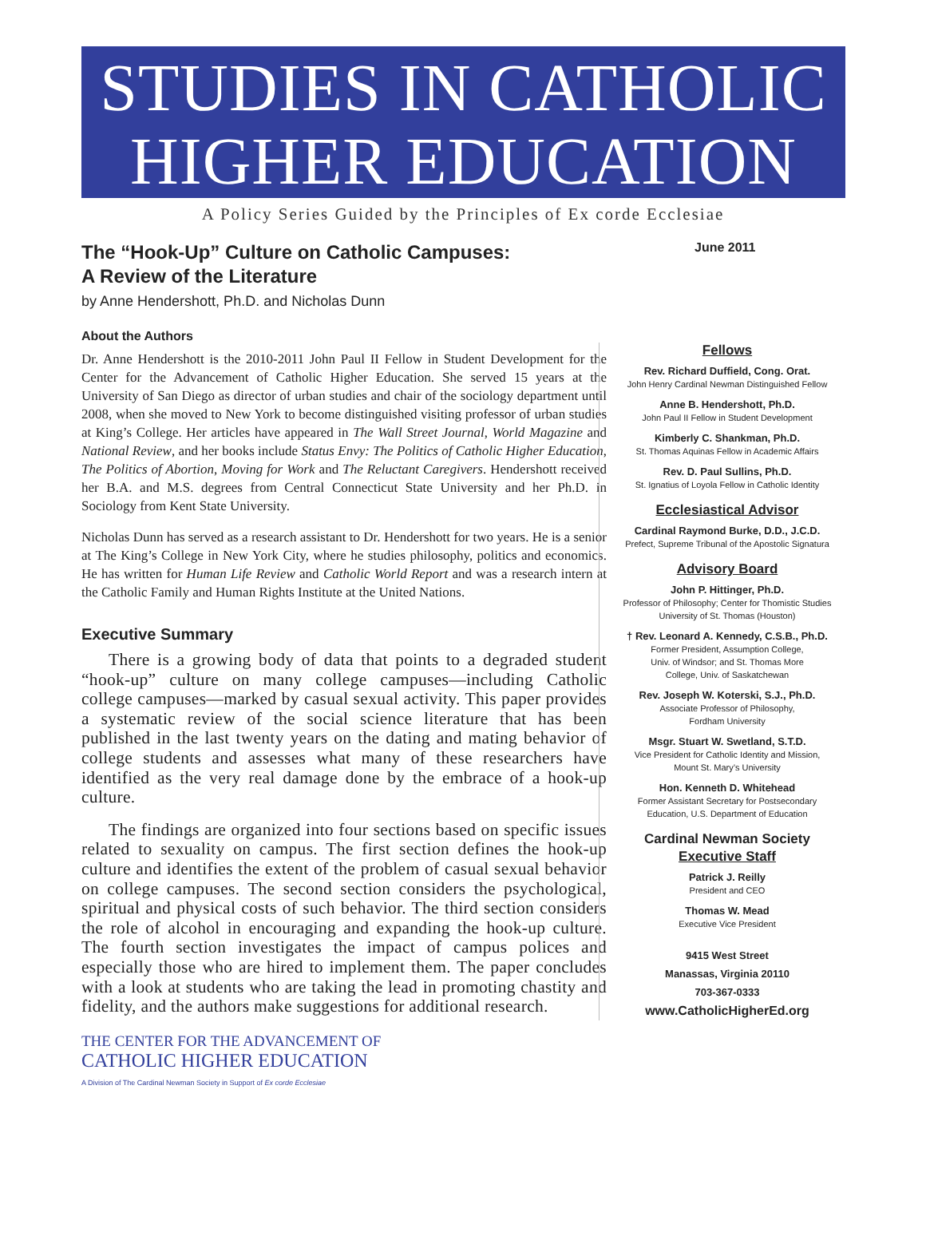STUDIES IN CATHOLIC
HIGHER EDUCATION
A Policy Series Guided by the Principles of Ex corde Ecclesiae
The “Hook-Up” Culture on Catholic Campuses:
A Review of the Literature
by Anne Hendershott, Ph.D. and Nicholas Dunn
About the Authors
Dr. Anne Hendershott is the 2010-2011 John Paul II Fellow in Student Development for the Center for the Advancement of Catholic Higher Education. She served 15 years at the University of San Diego as director of urban studies and chair of the sociology department until 2008, when she moved to New York to become distinguished visiting professor of urban studies at King’s College. Her articles have appeared in The Wall Street Journal, World Magazine and National Review, and her books include Status Envy: The Politics of Catholic Higher Education, The Politics of Abortion, Moving for Work and The Reluctant Caregivers. Hendershott received her B.A. and M.S. degrees from Central Connecticut State University and her Ph.D. in Sociology from Kent State University.
Nicholas Dunn has served as a research assistant to Dr. Hendershott for two years. He is a senior at The King’s College in New York City, where he studies philosophy, politics and economics. He has written for Human Life Review and Catholic World Report and was a research intern at the Catholic Family and Human Rights Institute at the United Nations.
Executive Summary
There is a growing body of data that points to a degraded student “hook-up” culture on many college campuses—including Catholic college campuses—marked by casual sexual activity. This paper provides a systematic review of the social science literature that has been published in the last twenty years on the dating and mating behavior of college students and assesses what many of these researchers have identified as the very real damage done by the embrace of a hook-up culture.
The findings are organized into four sections based on specific issues related to sexuality on campus. The first section defines the hook-up culture and identifies the extent of the problem of casual sexual behavior on college campuses. The second section considers the psychological, spiritual and physical costs of such behavior. The third section considers the role of alcohol in encouraging and expanding the hook-up culture. The fourth section investigates the impact of campus polices and especially those who are hired to implement them. The paper concludes with a look at students who are taking the lead in promoting chastity and fidelity, and the authors make suggestions for additional research.
THE CENTER FOR THE ADVANCEMENT OF
CATHOLIC HIGHER EDUCATION
A Division of The Cardinal Newman Society in Support of Ex corde Ecclesiae
June 2011
Fellows
Rev. Richard Duffield, Cong. Orat.
John Henry Cardinal Newman Distinguished Fellow
Anne B. Hendershott, Ph.D.
John Paul II Fellow in Student Development
Kimberly C. Shankman, Ph.D.
St. Thomas Aquinas Fellow in Academic Affairs
Rev. D. Paul Sullins, Ph.D.
St. Ignatius of Loyola Fellow in Catholic Identity
Ecclesiastical Advisor
Cardinal Raymond Burke, D.D., J.C.D.
Prefect, Supreme Tribunal of the Apostolic Signatura
Advisory Board
John P. Hittinger, Ph.D.
Professor of Philosophy; Center for Thomistic Studies
University of St. Thomas (Houston)
† Rev. Leonard A. Kennedy, C.S.B., Ph.D.
Former President, Assumption College,
Univ. of Windsor; and St. Thomas More
College, Univ. of Saskatchewan
Rev. Joseph W. Koterski, S.J., Ph.D.
Associate Professor of Philosophy,
Fordham University
Msgr. Stuart W. Swetland, S.T.D.
Vice President for Catholic Identity and Mission,
Mount St. Mary’s University
Hon. Kenneth D. Whitehead
Former Assistant Secretary for Postsecondary
Education, U.S. Department of Education
Cardinal Newman Society
Executive Staff
Patrick J. Reilly
President and CEO
Thomas W. Mead
Executive Vice President
9415 West Street
Manassas, Virginia 20110
703-367-0333
www.CatholicHigherEd.org